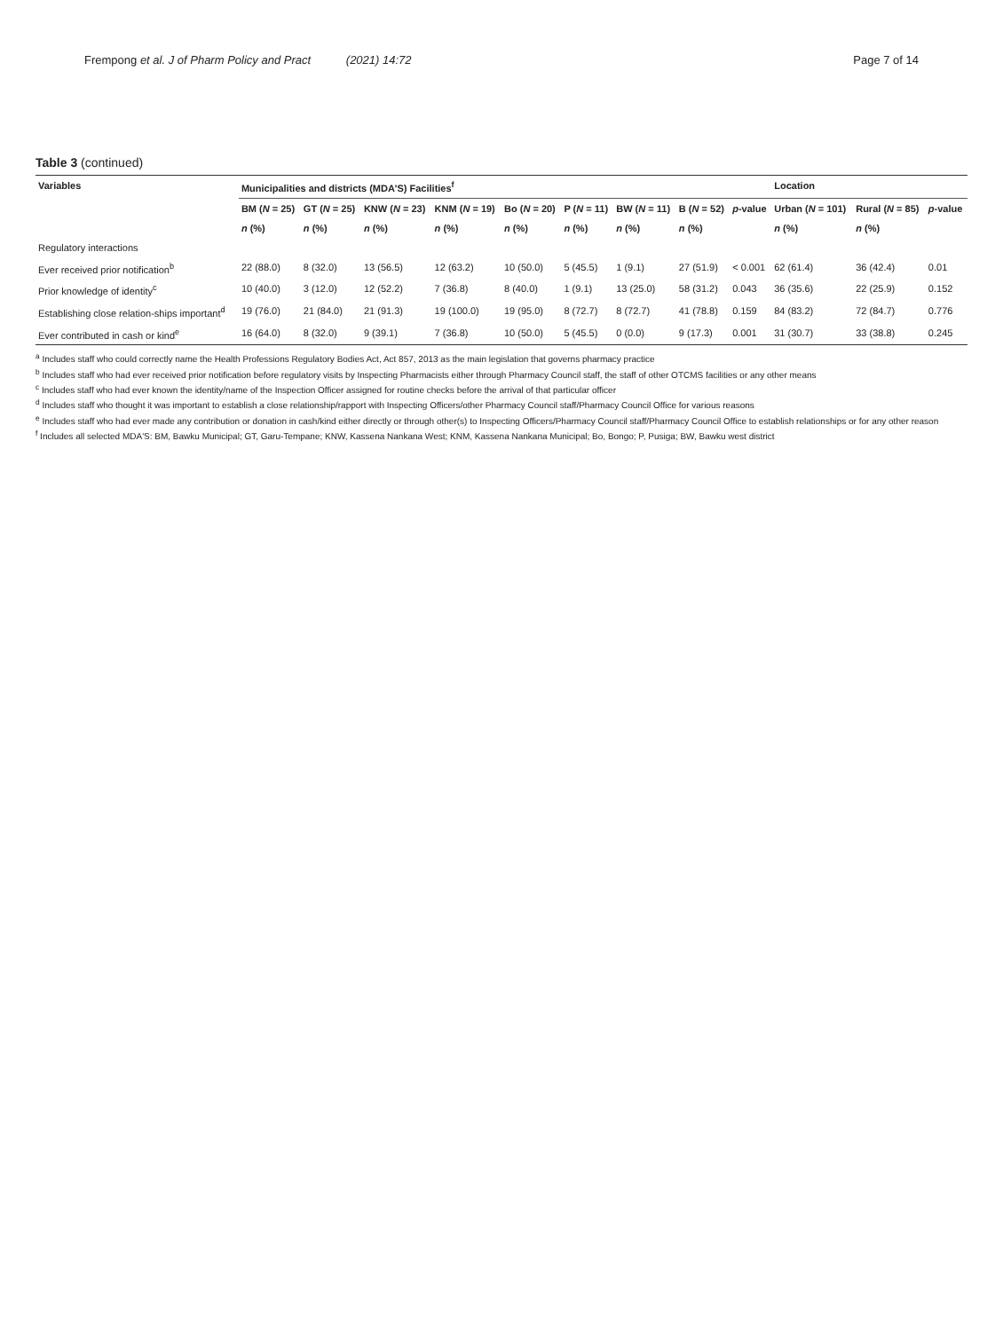Frempong et al. J of Pharm Policy and Pract (2021) 14:72 Page 7 of 14
Table 3 (continued)
| Variables | Municipalities and districts (MDA'S) Facilities<sup>f</sup> | | | | | | | | | Location | | |
| --- | --- | --- | --- | --- | --- | --- | --- | --- | --- | --- | --- | --- |
| | BM ( N = 25) | GT ( N = 25) | KNW ( N = 23) | KNM ( N = 19) | Bo ( N = 20) | P ( N = 11) | BW ( N = 11) | B ( N = 52) | p -value | Urban ( N = 101) | Rural ( N = 85) | p -value |
| | n (%) | n (%) | n (%) | n (%) | n (%) | n (%) | n (%) | n (%) | | n (%) | n (%) | |
| Regulatory interactions | | | | | | | | | | | | |
| Ever received prior notification<sup>b</sup> | 22 (88.0) | 8 (32.0) | 13 (56.5) | 12 (63.2) | 10 (50.0) | 5 (45.5) | 1 (9.1) | 27 (51.9) | < 0.001 | 62 (61.4) | 36 (42.4) | 0.01 |
| Prior knowledge of identity<sup>c</sup> | 10 (40.0) | 3 (12.0) | 12 (52.2) | 7 (36.8) | 8 (40.0) | 1 (9.1) | 13 (25.0) | 58 (31.2) | 0.043 | 36 (35.6) | 22 (25.9) | 0.152 |
| Establishing close relation-ships important<sup>d</sup> | 19 (76.0) | 21 (84.0) | 21 (91.3) | 19 (100.0) | 19 (95.0) | 8 (72.7) | 8 (72.7) | 41 (78.8) | 0.159 | 84 (83.2) | 72 (84.7) | 0.776 |
| Ever contributed in cash or kind<sup>e</sup> | 16 (64.0) | 8 (32.0) | 9 (39.1) | 7 (36.8) | 10 (50.0) | 5 (45.5) | 0 (0.0) | 9 (17.3) | 0.001 | 31 (30.7) | 33 (38.8) | 0.245 |
<sup>a</sup> Includes staff who could correctly name the Health Professions Regulatory Bodies Act, Act 857, 2013 as the main legislation that governs pharmacy practice
<sup>b</sup> Includes staff who had ever received prior notification before regulatory visits by Inspecting Pharmacists either through Pharmacy Council staff, the staff of other OTCMS facilities or any other means
<sup>c</sup> Includes staff who had ever known the identity/name of the Inspection Officer assigned for routine checks before the arrival of that particular officer
<sup>d</sup> Includes staff who thought it was important to establish a close relationship/rapport with Inspecting Officers/other Pharmacy Council staff/Pharmacy Council Office for various reasons
<sup>e</sup> Includes staff who had ever made any contribution or donation in cash/kind either directly or through other(s) to Inspecting Officers/Pharmacy Council staff/Pharmacy Council Office to establish relationships or for any other reason
<sup>f</sup> Includes all selected MDA'S: BM, Bawku Municipal; GT, Garu-Tempane; KNW, Kassena Nankana West; KNM, Kassena Nankana Municipal; Bo, Bongo; P, Pusiga; BW, Bawku west district